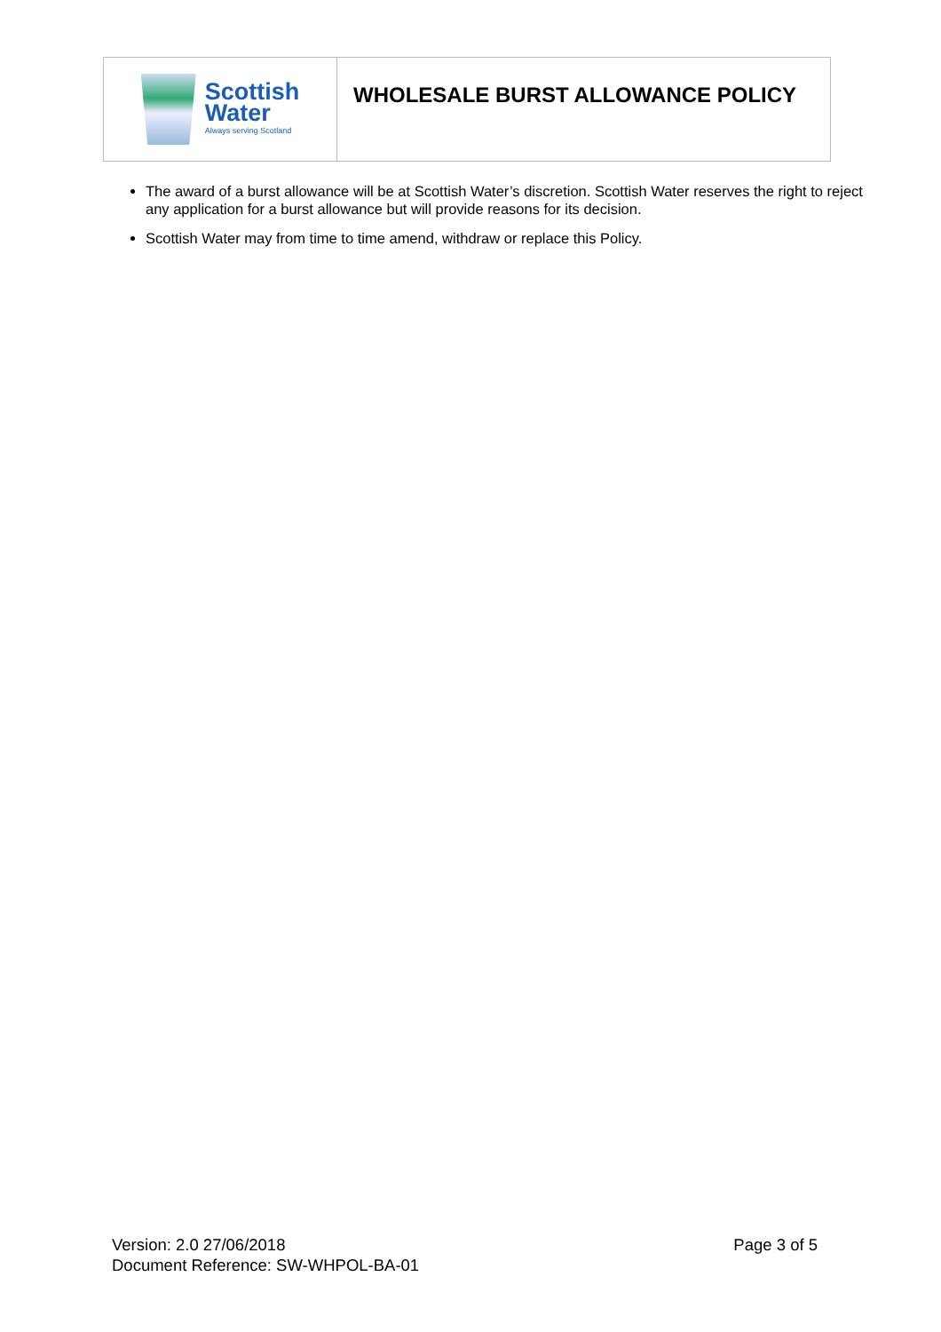Scottish
Water
Always serving Scotland
WHOLESALE BURST ALLOWANCE POLICY
The award of a burst allowance will be at Scottish Water’s discretion. Scottish Water reserves the right to reject any application for a burst allowance but will provide reasons for its decision.
Scottish Water may from time to time amend, withdraw or replace this Policy.
Version: 2.0 27/06/2018
Document Reference: SW-WHPOL-BA-01
Page 3 of 5